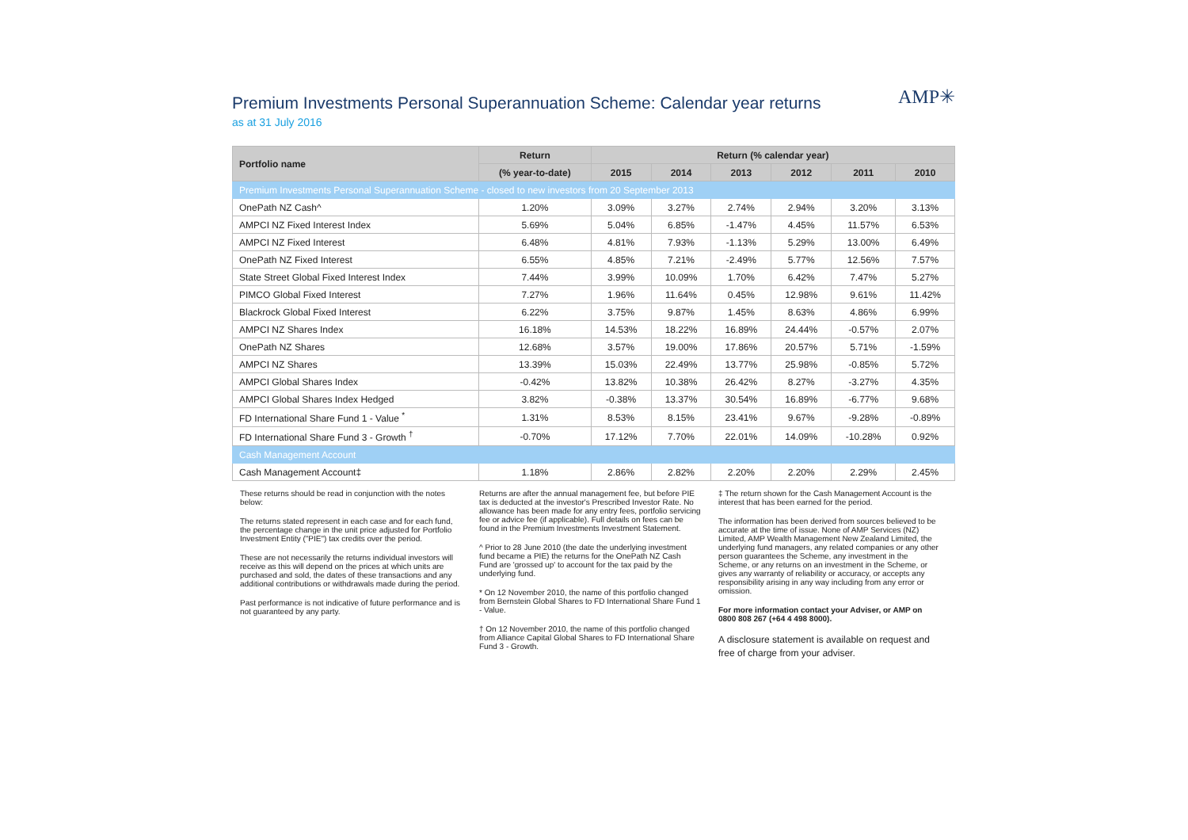Premium Investments Personal Superannuation Scheme: Calendar year returns
as at 31 July 2016
AMP✳
| Portfolio name | Return | Return (% calendar year) | | | | | |
| --- | --- | --- | --- | --- | --- | --- | --- |
| | (% year-to-date) | 2015 | 2014 | 2013 | 2012 | 2011 | 2010 |
| Premium Investments Personal Superannuation Scheme - closed to new investors from 20 September 2013 | | | | | | | |
| OnePath NZ Cash^ | 1.20% | 3.09% | 3.27% | 2.74% | 2.94% | 3.20% | 3.13% |
| AMPCI NZ Fixed Interest Index | 5.69% | 5.04% | 6.85% | -1.47% | 4.45% | 11.57% | 6.53% |
| AMPCI NZ Fixed Interest | 6.48% | 4.81% | 7.93% | -1.13% | 5.29% | 13.00% | 6.49% |
| OnePath NZ Fixed Interest | 6.55% | 4.85% | 7.21% | -2.49% | 5.77% | 12.56% | 7.57% |
| State Street Global Fixed Interest Index | 7.44% | 3.99% | 10.09% | 1.70% | 6.42% | 7.47% | 5.27% |
| PIMCO Global Fixed Interest | 7.27% | 1.96% | 11.64% | 0.45% | 12.98% | 9.61% | 11.42% |
| Blackrock Global Fixed Interest | 6.22% | 3.75% | 9.87% | 1.45% | 8.63% | 4.86% | 6.99% |
| AMPCI NZ Shares Index | 16.18% | 14.53% | 18.22% | 16.89% | 24.44% | -0.57% | 2.07% |
| OnePath NZ Shares | 12.68% | 3.57% | 19.00% | 17.86% | 20.57% | 5.71% | -1.59% |
| AMPCI NZ Shares | 13.39% | 15.03% | 22.49% | 13.77% | 25.98% | -0.85% | 5.72% |
| AMPCI Global Shares Index | -0.42% | 13.82% | 10.38% | 26.42% | 8.27% | -3.27% | 4.35% |
| AMPCI Global Shares Index Hedged | 3.82% | -0.38% | 13.37% | 30.54% | 16.89% | -6.77% | 9.68% |
| FD International Share Fund 1 - Value <sup>*</sup> | 1.31% | 8.53% | 8.15% | 23.41% | 9.67% | -9.28% | -0.89% |
| FD International Share Fund 3 - Growth <sup>†</sup> | -0.70% | 17.12% | 7.70% | 22.01% | 14.09% | -10.28% | 0.92% |
| Cash Management Account | | | | | | | |
| Cash Management Account‡ | 1.18% | 2.86% | 2.82% | 2.20% | 2.20% | 2.29% | 2.45% |
These returns should be read in conjunction with the notes below:
The returns stated represent in each case and for each fund, the percentage change in the unit price adjusted for Portfolio Investment Entity ("PIE") tax credits over the period.
These are not necessarily the returns individual investors will receive as this will depend on the prices at which units are purchased and sold, the dates of these transactions and any additional contributions or withdrawals made during the period.
Past performance is not indicative of future performance and is not guaranteed by any party.
Returns are after the annual management fee, but before PIE tax is deducted at the investor's Prescribed Investor Rate. No allowance has been made for any entry fees, portfolio servicing fee or advice fee (if applicable). Full details on fees can be found in the Premium Investments Investment Statement.
^ Prior to 28 June 2010 (the date the underlying investment fund became a PIE) the returns for the OnePath NZ Cash Fund are 'grossed up' to account for the tax paid by the underlying fund.
* On 12 November 2010, the name of this portfolio changed from Bernstein Global Shares to FD International Share Fund 1 - Value.
† On 12 November 2010, the name of this portfolio changed from Alliance Capital Global Shares to FD International Share Fund 3 - Growth.
‡ The return shown for the Cash Management Account is the interest that has been earned for the period.
The information has been derived from sources believed to be accurate at the time of issue. None of AMP Services (NZ) Limited, AMP Wealth Management New Zealand Limited, the underlying fund managers, any related companies or any other person guarantees the Scheme, any investment in the Scheme, or any returns on an investment in the Scheme, or gives any warranty of reliability or accuracy, or accepts any responsibility arising in any way including from any error or omission.
For more information contact your Adviser, or AMP on 0800 808 267 (+64 4 498 8000).
A disclosure statement is available on request and free of charge from your adviser.